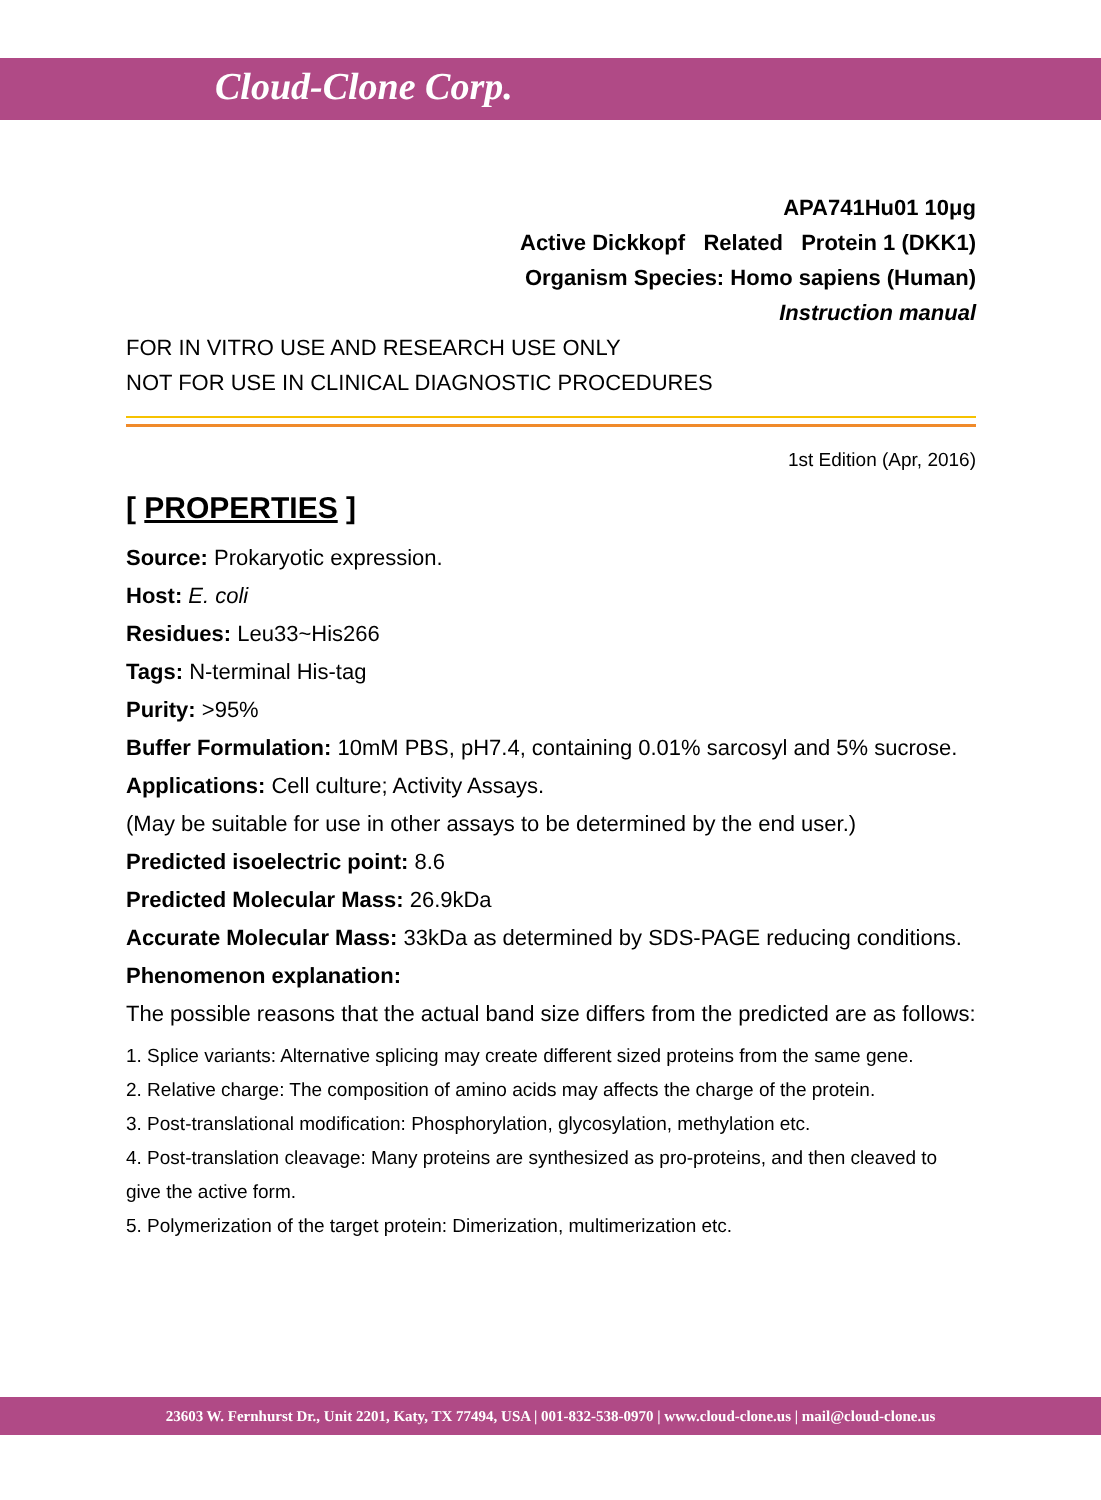Cloud-Clone Corp.
APA741Hu01 10μg
Active Dickkopf Related Protein 1 (DKK1)
Organism Species: Homo sapiens (Human)
Instruction manual
FOR IN VITRO USE AND RESEARCH USE ONLY
NOT FOR USE IN CLINICAL DIAGNOSTIC PROCEDURES
1st Edition (Apr, 2016)
[ PROPERTIES ]
Source: Prokaryotic expression.
Host: E. coli
Residues: Leu33~His266
Tags: N-terminal His-tag
Purity: >95%
Buffer Formulation: 10mM PBS, pH7.4, containing 0.01% sarcosyl and 5% sucrose.
Applications: Cell culture; Activity Assays.
(May be suitable for use in other assays to be determined by the end user.)
Predicted isoelectric point: 8.6
Predicted Molecular Mass: 26.9kDa
Accurate Molecular Mass: 33kDa as determined by SDS-PAGE reducing conditions.
Phenomenon explanation:
The possible reasons that the actual band size differs from the predicted are as follows:
1. Splice variants: Alternative splicing may create different sized proteins from the same gene.
2. Relative charge: The composition of amino acids may affects the charge of the protein.
3. Post-translational modification: Phosphorylation, glycosylation, methylation etc.
4. Post-translation cleavage: Many proteins are synthesized as pro-proteins, and then cleaved to give the active form.
5. Polymerization of the target protein: Dimerization, multimerization etc.
23603 W. Fernhurst Dr., Unit 2201, Katy, TX 77494, USA | 001-832-538-0970 | www.cloud-clone.us | mail@cloud-clone.us